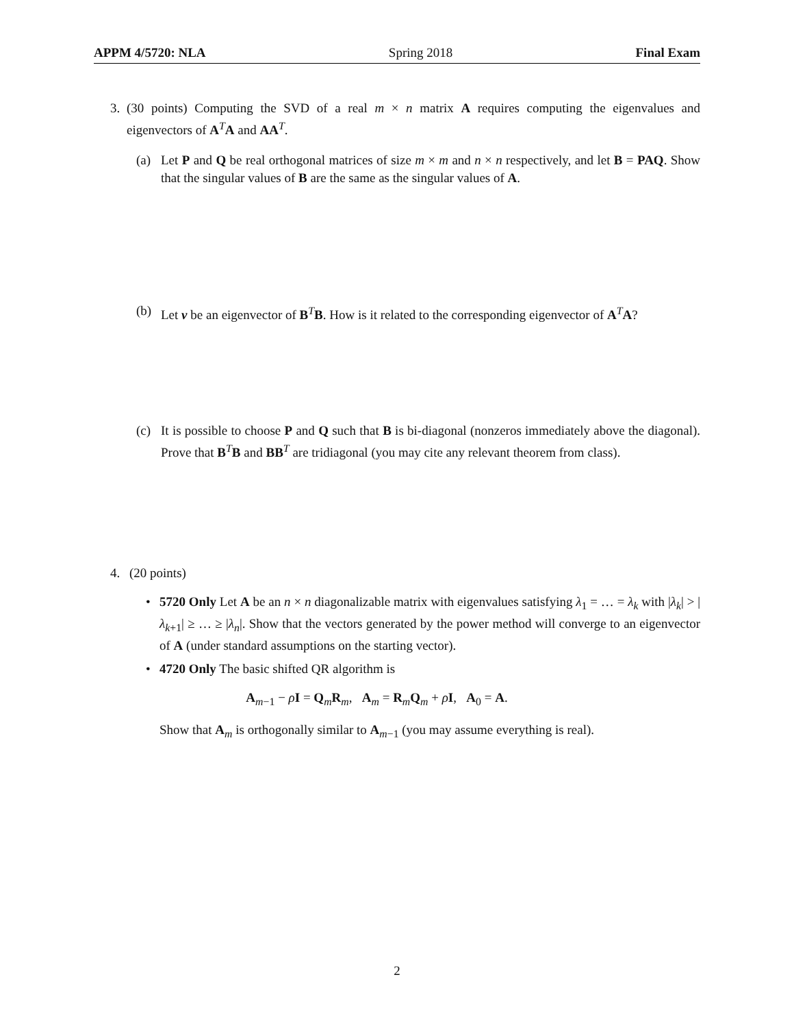APPM 4/5720: NLA Spring 2018 Final Exam
3. (30 points) Computing the SVD of a real m × n matrix A requires computing the eigenvalues and eigenvectors of A<sup>T</sup>A and AA<sup>T</sup>.
(a) Let P and Q be real orthogonal matrices of size m × m and n × n respectively, and let B = PAQ. Show that the singular values of B are the same as the singular values of A.
(b) Let v be an eigenvector of B<sup>T</sup>B. How is it related to the corresponding eigenvector of A<sup>T</sup>A?
(c) It is possible to choose P and Q such that B is bi-diagonal (nonzeros immediately above the diagonal). Prove that B<sup>T</sup>B and BB<sup>T</sup> are tridiagonal (you may cite any relevant theorem from class).
4. (20 points)
• 5720 Only Let A be an n × n diagonalizable matrix with eigenvalues satisfying λ<sub>1</sub> = … = λ<sub>k</sub> with |λ<sub>k</sub>| > |λ<sub>k+1</sub>| ≥ … ≥ |λ<sub>n</sub>|. Show that the vectors generated by the power method will converge to an eigenvector of A (under standard assumptions on the starting vector).
• 4720 Only The basic shifted QR algorithm is
A<sub>m−1</sub> − ρI = Q<sub>m</sub>R<sub>m</sub>, A<sub>m</sub> = R<sub>m</sub>Q<sub>m</sub> + ρI, A<sub>0</sub> = A.
Show that A<sub>m</sub> is orthogonally similar to A<sub>m−1</sub> (you may assume everything is real).
2